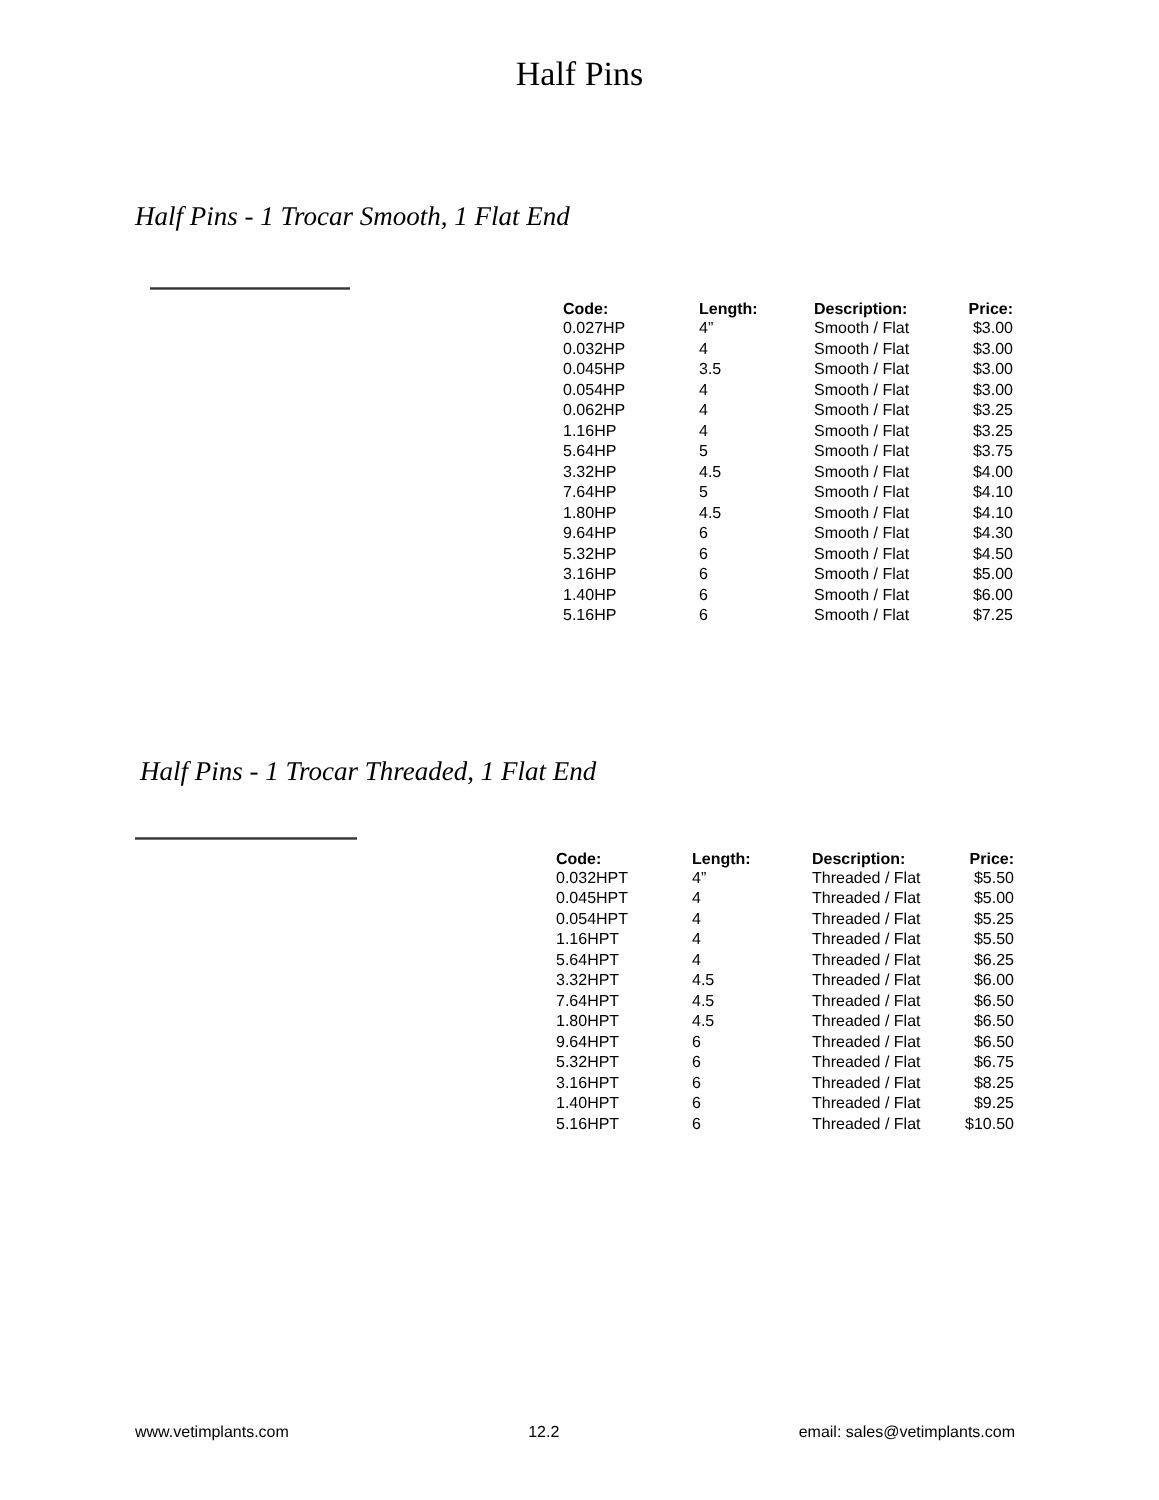Half Pins
Half Pins - 1 Trocar Smooth, 1 Flat End
| Code: | Length: | Description: | Price: |
| --- | --- | --- | --- |
| 0.027HP | 4” | Smooth / Flat | $3.00 |
| 0.032HP | 4 | Smooth / Flat | $3.00 |
| 0.045HP | 3.5 | Smooth / Flat | $3.00 |
| 0.054HP | 4 | Smooth / Flat | $3.00 |
| 0.062HP | 4 | Smooth / Flat | $3.25 |
| 1.16HP | 4 | Smooth / Flat | $3.25 |
| 5.64HP | 5 | Smooth / Flat | $3.75 |
| 3.32HP | 4.5 | Smooth / Flat | $4.00 |
| 7.64HP | 5 | Smooth / Flat | $4.10 |
| 1.80HP | 4.5 | Smooth / Flat | $4.10 |
| 9.64HP | 6 | Smooth / Flat | $4.30 |
| 5.32HP | 6 | Smooth / Flat | $4.50 |
| 3.16HP | 6 | Smooth / Flat | $5.00 |
| 1.40HP | 6 | Smooth / Flat | $6.00 |
| 5.16HP | 6 | Smooth / Flat | $7.25 |
Half Pins - 1 Trocar Threaded, 1 Flat End
| Code: | Length: | Description: | Price: |
| --- | --- | --- | --- |
| 0.032HPT | 4” | Threaded / Flat | $5.50 |
| 0.045HPT | 4 | Threaded / Flat | $5.00 |
| 0.054HPT | 4 | Threaded / Flat | $5.25 |
| 1.16HPT | 4 | Threaded / Flat | $5.50 |
| 5.64HPT | 4 | Threaded / Flat | $6.25 |
| 3.32HPT | 4.5 | Threaded / Flat | $6.00 |
| 7.64HPT | 4.5 | Threaded / Flat | $6.50 |
| 1.80HPT | 4.5 | Threaded / Flat | $6.50 |
| 9.64HPT | 6 | Threaded / Flat | $6.50 |
| 5.32HPT | 6 | Threaded / Flat | $6.75 |
| 3.16HPT | 6 | Threaded / Flat | $8.25 |
| 1.40HPT | 6 | Threaded / Flat | $9.25 |
| 5.16HPT | 6 | Threaded / Flat | $10.50 |
www.vetimplants.com 12.2 email: sales@vetimplants.com